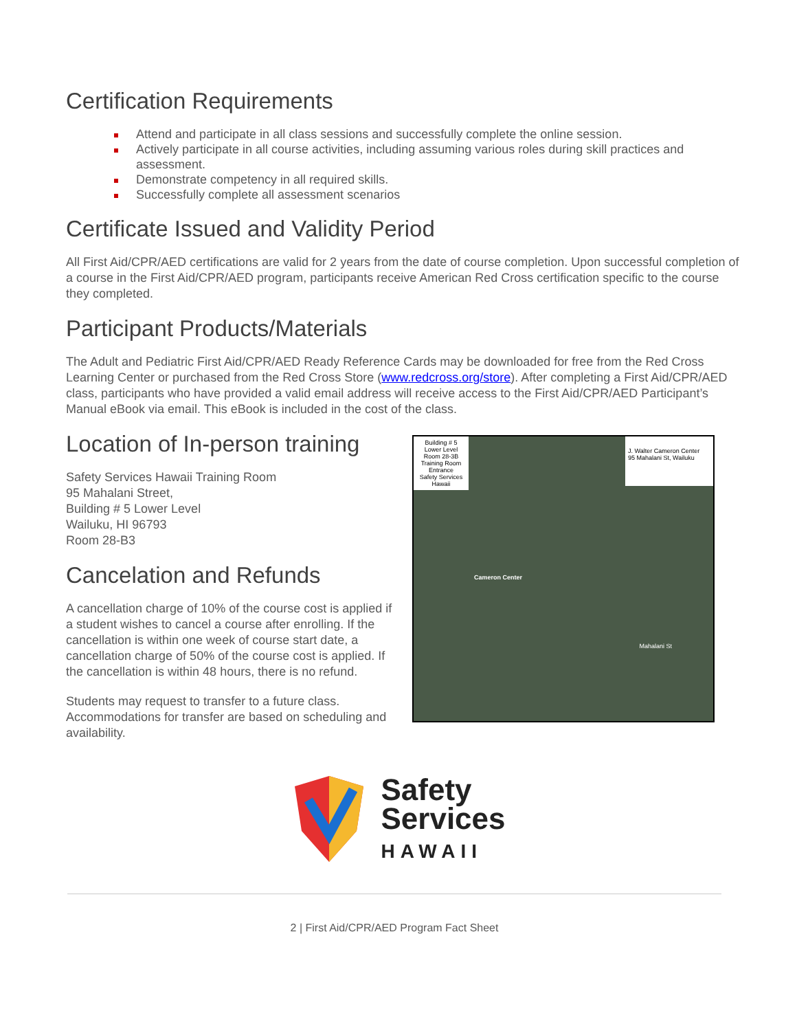Certification Requirements
Attend and participate in all class sessions and successfully complete the online session.
Actively participate in all course activities, including assuming various roles during skill practices and assessment.
Demonstrate competency in all required skills.
Successfully complete all assessment scenarios
Certificate Issued and Validity Period
All First Aid/CPR/AED certifications are valid for 2 years from the date of course completion. Upon successful completion of a course in the First Aid/CPR/AED program, participants receive American Red Cross certification specific to the course they completed.
Participant Products/Materials
The Adult and Pediatric First Aid/CPR/AED Ready Reference Cards may be downloaded for free from the Red Cross Learning Center or purchased from the Red Cross Store (www.redcross.org/store). After completing a First Aid/CPR/AED class, participants who have provided a valid email address will receive access to the First Aid/CPR/AED Participant’s Manual eBook via email. This eBook is included in the cost of the class.
Location of In-person training
Safety Services Hawaii Training Room
95 Mahalani Street,
Building # 5 Lower Level
Wailuku, HI 96793
Room 28-B3
Cancelation and Refunds
A cancellation charge of 10% of the course cost is applied if a student wishes to cancel a course after enrolling. If the cancellation is within one week of course start date, a cancellation charge of 50% of the course cost is applied. If the cancellation is within 48 hours, there is no refund.
Students may request to transfer to a future class. Accommodations for transfer are based on scheduling and availability.
Building # 5
Lower Level
Room 28-3B
Training Room
Entrance
Safety Services
Hawaii
J. Walter Cameron Center
95 Mahalani St, Wailuku
Cameron Center
Mahalani St
Safety
Services
HAWAII
2 | First Aid/CPR/AED Program Fact Sheet